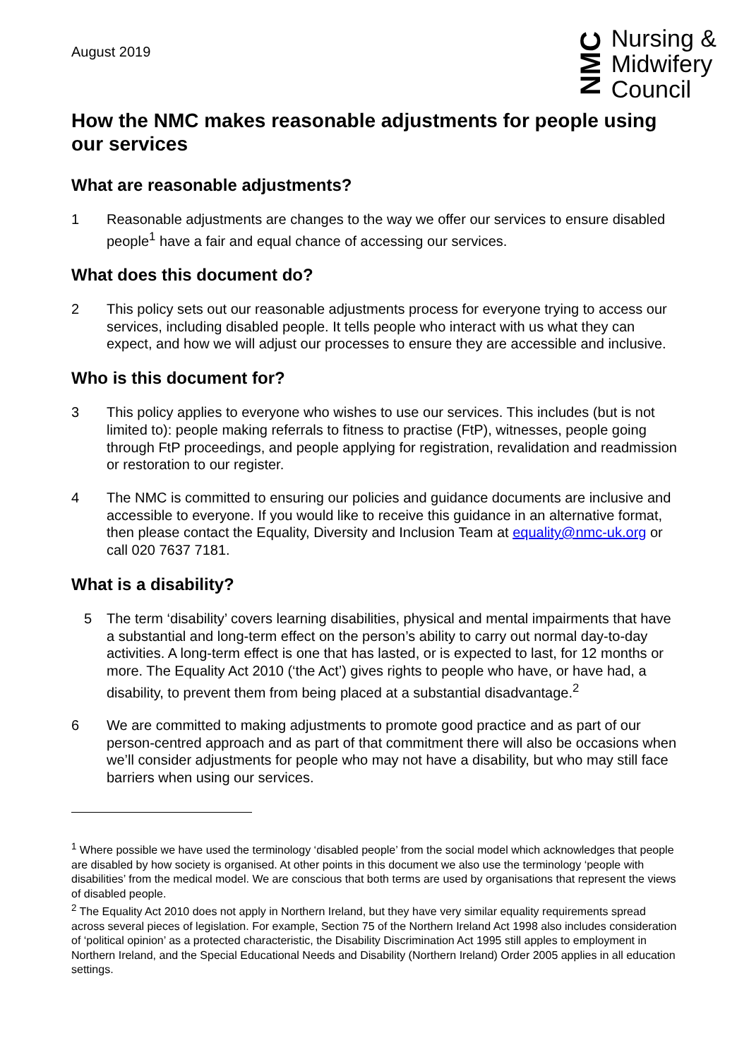August 2019
NMC
Nursing &
Midwifery
Council
How the NMC makes reasonable adjustments for people using our services
What are reasonable adjustments?
1 Reasonable adjustments are changes to the way we offer our services to ensure disabled people<sup>1</sup> have a fair and equal chance of accessing our services.
What does this document do?
2 This policy sets out our reasonable adjustments process for everyone trying to access our services, including disabled people. It tells people who interact with us what they can expect, and how we will adjust our processes to ensure they are accessible and inclusive.
Who is this document for?
3 This policy applies to everyone who wishes to use our services. This includes (but is not limited to): people making referrals to fitness to practise (FtP), witnesses, people going through FtP proceedings, and people applying for registration, revalidation and readmission or restoration to our register.
4 The NMC is committed to ensuring our policies and guidance documents are inclusive and accessible to everyone. If you would like to receive this guidance in an alternative format, then please contact the Equality, Diversity and Inclusion Team at equality@nmc-uk.org or call 020 7637 7181.
What is a disability?
5 The term ‘disability’ covers learning disabilities, physical and mental impairments that have a substantial and long-term effect on the person’s ability to carry out normal day-to-day activities. A long-term effect is one that has lasted, or is expected to last, for 12 months or more. The Equality Act 2010 (‘the Act’) gives rights to people who have, or have had, a disability, to prevent them from being placed at a substantial disadvantage.<sup>2</sup>
6 We are committed to making adjustments to promote good practice and as part of our person-centred approach and as part of that commitment there will also be occasions when we’ll consider adjustments for people who may not have a disability, but who may still face barriers when using our services.
<sup>1</sup> Where possible we have used the terminology ‘disabled people’ from the social model which acknowledges that people are disabled by how society is organised. At other points in this document we also use the terminology ‘people with disabilities’ from the medical model. We are conscious that both terms are used by organisations that represent the views of disabled people.
<sup>2</sup> The Equality Act 2010 does not apply in Northern Ireland, but they have very similar equality requirements spread across several pieces of legislation. For example, Section 75 of the Northern Ireland Act 1998 also includes consideration of ‘political opinion’ as a protected characteristic, the Disability Discrimination Act 1995 still apples to employment in Northern Ireland, and the Special Educational Needs and Disability (Northern Ireland) Order 2005 applies in all education settings.